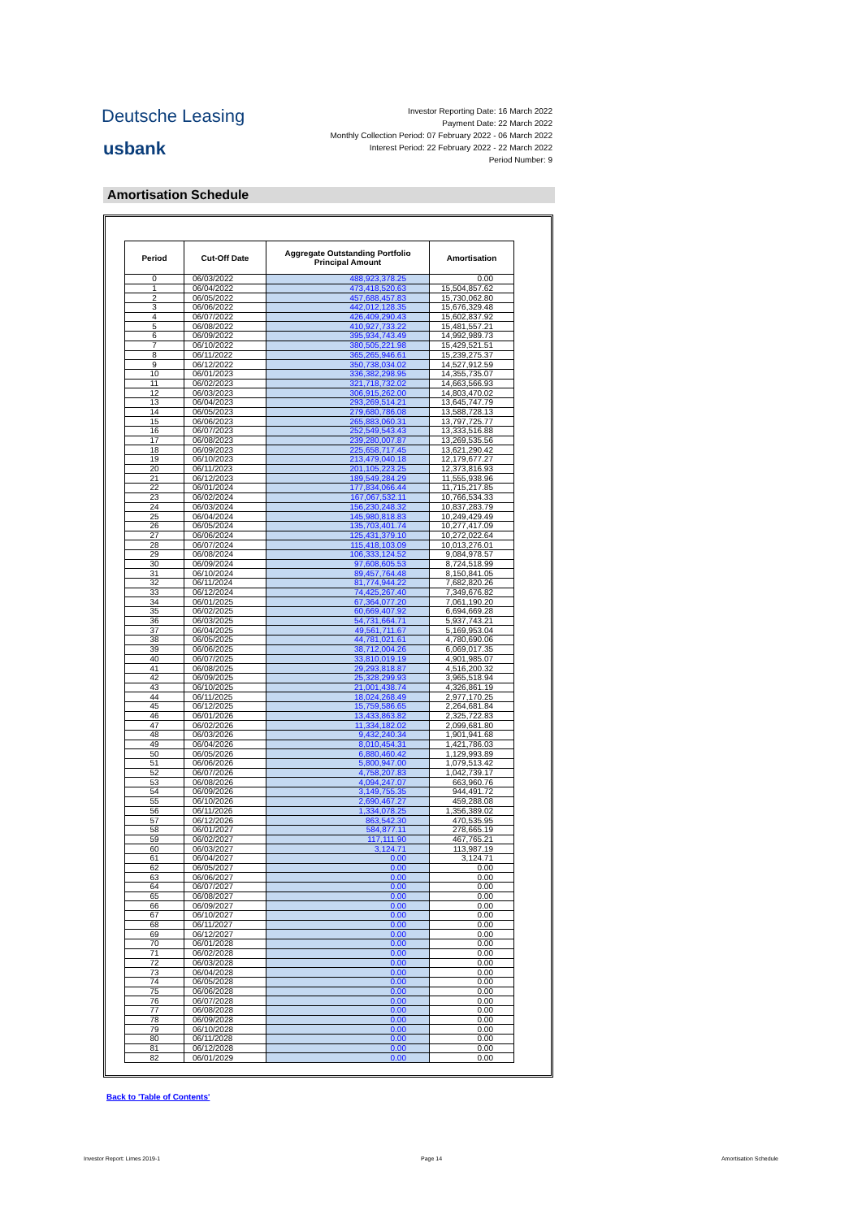Deutsche Leasing
usbank
Investor Reporting Date: 16 March 2022
Payment Date: 22 March 2022
Monthly Collection Period: 07 February 2022 - 06 March 2022
Interest Period: 22 February 2022 - 22 March 2022
Period Number: 9
Amortisation Schedule
| Period | Cut-Off Date | Aggregate Outstanding Portfolio Principal Amount | Amortisation |
| --- | --- | --- | --- |
| 0 | 06/03/2022 | 488,923,378.25 | 0.00 |
| 1 | 06/04/2022 | 473,418,520.63 | 15,504,857.62 |
| 2 | 06/05/2022 | 457,688,457.83 | 15,730,062.80 |
| 3 | 06/06/2022 | 442,012,128.35 | 15,676,329.48 |
| 4 | 06/07/2022 | 426,409,290.43 | 15,602,837.92 |
| 5 | 06/08/2022 | 410,927,733.22 | 15,481,557.21 |
| 6 | 06/09/2022 | 395,934,743.49 | 14,992,989.73 |
| 7 | 06/10/2022 | 380,505,221.98 | 15,429,521.51 |
| 8 | 06/11/2022 | 365,265,946.61 | 15,239,275.37 |
| 9 | 06/12/2022 | 350,738,034.02 | 14,527,912.59 |
| 10 | 06/01/2023 | 336,382,298.95 | 14,355,735.07 |
| 11 | 06/02/2023 | 321,718,732.02 | 14,663,566.93 |
| 12 | 06/03/2023 | 306,915,262.00 | 14,803,470.02 |
| 13 | 06/04/2023 | 293,269,514.21 | 13,645,747.79 |
| 14 | 06/05/2023 | 279,680,786.08 | 13,588,728.13 |
| 15 | 06/06/2023 | 265,883,060.31 | 13,797,725.77 |
| 16 | 06/07/2023 | 252,549,543.43 | 13,333,516.88 |
| 17 | 06/08/2023 | 239,280,007.87 | 13,269,535.56 |
| 18 | 06/09/2023 | 225,658,717.45 | 13,621,290.42 |
| 19 | 06/10/2023 | 213,479,040.18 | 12,179,677.27 |
| 20 | 06/11/2023 | 201,105,223.25 | 12,373,816.93 |
| 21 | 06/12/2023 | 189,549,284.29 | 11,555,938.96 |
| 22 | 06/01/2024 | 177,834,066.44 | 11,715,217.85 |
| 23 | 06/02/2024 | 167,067,532.11 | 10,766,534.33 |
| 24 | 06/03/2024 | 156,230,248.32 | 10,837,283.79 |
| 25 | 06/04/2024 | 145,980,818.83 | 10,249,429.49 |
| 26 | 06/05/2024 | 135,703,401.74 | 10,277,417.09 |
| 27 | 06/06/2024 | 125,431,379.10 | 10,272,022.64 |
| 28 | 06/07/2024 | 115,418,103.09 | 10,013,276.01 |
| 29 | 06/08/2024 | 106,333,124.52 | 9,084,978.57 |
| 30 | 06/09/2024 | 97,608,605.53 | 8,724,518.99 |
| 31 | 06/10/2024 | 89,457,764.48 | 8,150,841.05 |
| 32 | 06/11/2024 | 81,774,944.22 | 7,682,820.26 |
| 33 | 06/12/2024 | 74,425,267.40 | 7,349,676.82 |
| 34 | 06/01/2025 | 67,364,077.20 | 7,061,190.20 |
| 35 | 06/02/2025 | 60,669,407.92 | 6,694,669.28 |
| 36 | 06/03/2025 | 54,731,664.71 | 5,937,743.21 |
| 37 | 06/04/2025 | 49,561,711.67 | 5,169,953.04 |
| 38 | 06/05/2025 | 44,781,021.61 | 4,780,690.06 |
| 39 | 06/06/2025 | 38,712,004.26 | 6,069,017.35 |
| 40 | 06/07/2025 | 33,810,019.19 | 4,901,985.07 |
| 41 | 06/08/2025 | 29,293,818.87 | 4,516,200.32 |
| 42 | 06/09/2025 | 25,328,299.93 | 3,965,518.94 |
| 43 | 06/10/2025 | 21,001,438.74 | 4,326,861.19 |
| 44 | 06/11/2025 | 18,024,268.49 | 2,977,170.25 |
| 45 | 06/12/2025 | 15,759,586.65 | 2,264,681.84 |
| 46 | 06/01/2026 | 13,433,863.82 | 2,325,722.83 |
| 47 | 06/02/2026 | 11,334,182.02 | 2,099,681.80 |
| 48 | 06/03/2026 | 9,432,240.34 | 1,901,941.68 |
| 49 | 06/04/2026 | 8,010,454.31 | 1,421,786.03 |
| 50 | 06/05/2026 | 6,880,460.42 | 1,129,993.89 |
| 51 | 06/06/2026 | 5,800,947.00 | 1,079,513.42 |
| 52 | 06/07/2026 | 4,758,207.83 | 1,042,739.17 |
| 53 | 06/08/2026 | 4,094,247.07 | 663,960.76 |
| 54 | 06/09/2026 | 3,149,755.35 | 944,491.72 |
| 55 | 06/10/2026 | 2,690,467.27 | 459,288.08 |
| 56 | 06/11/2026 | 1,334,078.25 | 1,356,389.02 |
| 57 | 06/12/2026 | 863,542.30 | 470,535.95 |
| 58 | 06/01/2027 | 584,877.11 | 278,665.19 |
| 59 | 06/02/2027 | 117,111.90 | 467,765.21 |
| 60 | 06/03/2027 | 3,124.71 | 113,987.19 |
| 61 | 06/04/2027 | 0.00 | 3,124.71 |
| 62 | 06/05/2027 | 0.00 | 0.00 |
| 63 | 06/06/2027 | 0.00 | 0.00 |
| 64 | 06/07/2027 | 0.00 | 0.00 |
| 65 | 06/08/2027 | 0.00 | 0.00 |
| 66 | 06/09/2027 | 0.00 | 0.00 |
| 67 | 06/10/2027 | 0.00 | 0.00 |
| 68 | 06/11/2027 | 0.00 | 0.00 |
| 69 | 06/12/2027 | 0.00 | 0.00 |
| 70 | 06/01/2028 | 0.00 | 0.00 |
| 71 | 06/02/2028 | 0.00 | 0.00 |
| 72 | 06/03/2028 | 0.00 | 0.00 |
| 73 | 06/04/2028 | 0.00 | 0.00 |
| 74 | 06/05/2028 | 0.00 | 0.00 |
| 75 | 06/06/2028 | 0.00 | 0.00 |
| 76 | 06/07/2028 | 0.00 | 0.00 |
| 77 | 06/08/2028 | 0.00 | 0.00 |
| 78 | 06/09/2028 | 0.00 | 0.00 |
| 79 | 06/10/2028 | 0.00 | 0.00 |
| 80 | 06/11/2028 | 0.00 | 0.00 |
| 81 | 06/12/2028 | 0.00 | 0.00 |
| 82 | 06/01/2029 | 0.00 | 0.00 |
Back to 'Table of Contents'
Investor Report: Limes 2019-1 Page 14 Amortisation Schedule